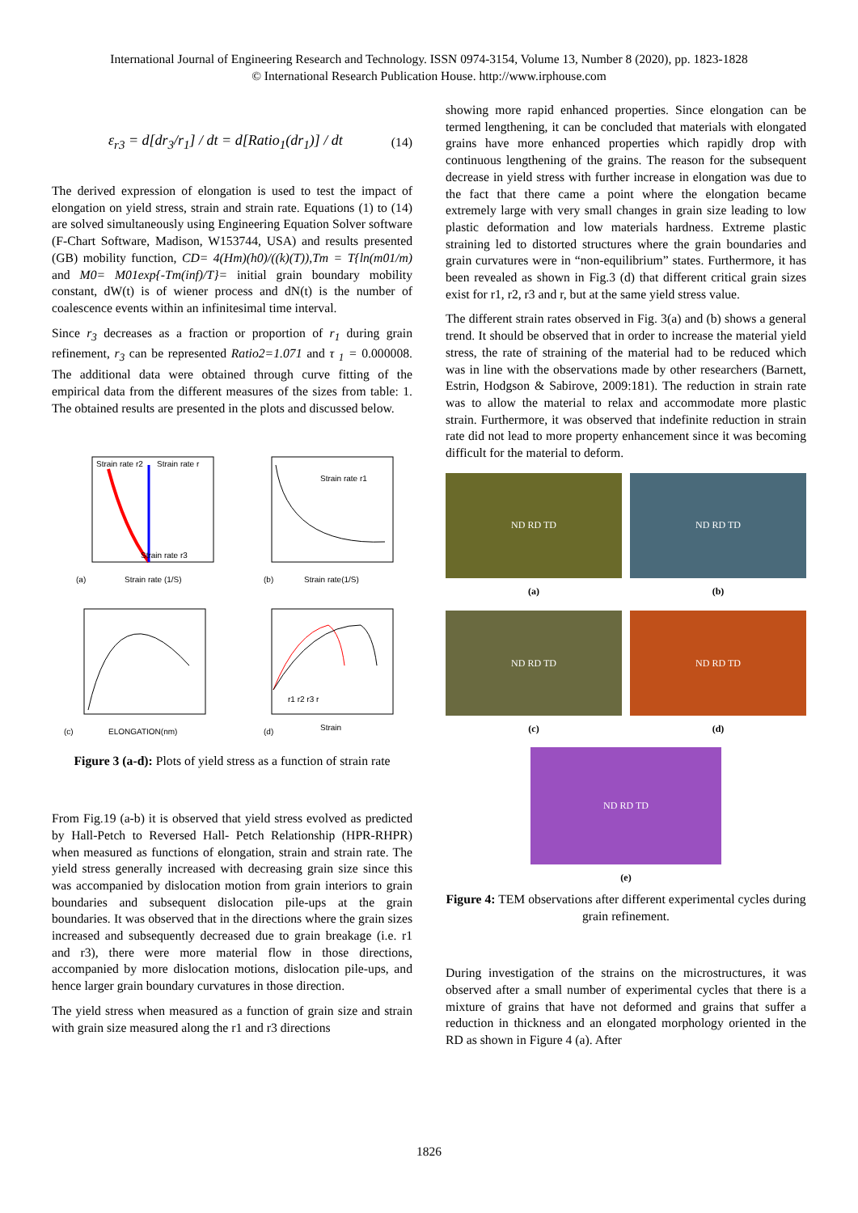International Journal of Engineering Research and Technology. ISSN 0974-3154, Volume 13, Number 8 (2020), pp. 1823-1828
© International Research Publication House. http://www.irphouse.com
ε<sub>r3</sub> = d[dr<sub>3</sub>/r<sub>1</sub>] / dt = d[Ratio<sub>1</sub>(dr<sub>1</sub>)] / dt (14)
The derived expression of elongation is used to test the impact of elongation on yield stress, strain and strain rate. Equations (1) to (14) are solved simultaneously using Engineering Equation Solver software (F-Chart Software, Madison, W153744, USA) and results presented (GB) mobility function, CD= 4(Hm)(h0)/((k)(T)),Tm = T{ln(m01/m) and M0= M01exp{-Tm(inf)/T}= initial grain boundary mobility constant, dW(t) is of wiener process and dN(t) is the number of coalescence events within an infinitesimal time interval.
Since r<sub>3</sub> decreases as a fraction or proportion of r<sub>1</sub> during grain refinement, r<sub>3</sub> can be represented Ratio2=1.071 and τ <sub>1</sub> = 0.000008. The additional data were obtained through curve fitting of the empirical data from the different measures of the sizes from table: 1. The obtained results are presented in the plots and discussed below.
Strain rate r2
Strain rate r
Strain rate r3
(a)
Strain rate (1/S)
Strain rate r1
(b)
Strain rate(1/S)
(c)
ELONGATION(nm)
(d)
Strain
r1 r2 r3 r
Figure 3 (a-d): Plots of yield stress as a function of strain rate
From Fig.19 (a-b) it is observed that yield stress evolved as predicted by Hall-Petch to Reversed Hall- Petch Relationship (HPR-RHPR) when measured as functions of elongation, strain and strain rate. The yield stress generally increased with decreasing grain size since this was accompanied by dislocation motion from grain interiors to grain boundaries and subsequent dislocation pile-ups at the grain boundaries. It was observed that in the directions where the grain sizes increased and subsequently decreased due to grain breakage (i.e. r1 and r3), there were more material flow in those directions, accompanied by more dislocation motions, dislocation pile-ups, and hence larger grain boundary curvatures in those direction.
The yield stress when measured as a function of grain size and strain with grain size measured along the r1 and r3 directions
showing more rapid enhanced properties. Since elongation can be termed lengthening, it can be concluded that materials with elongated grains have more enhanced properties which rapidly drop with continuous lengthening of the grains. The reason for the subsequent decrease in yield stress with further increase in elongation was due to the fact that there came a point where the elongation became extremely large with very small changes in grain size leading to low plastic deformation and low materials hardness. Extreme plastic straining led to distorted structures where the grain boundaries and grain curvatures were in “non-equilibrium” states. Furthermore, it has been revealed as shown in Fig.3 (d) that different critical grain sizes exist for r1, r2, r3 and r, but at the same yield stress value.
The different strain rates observed in Fig. 3(a) and (b) shows a general trend. It should be observed that in order to increase the material yield stress, the rate of straining of the material had to be reduced which was in line with the observations made by other researchers (Barnett, Estrin, Hodgson & Sabirove, 2009:181). The reduction in strain rate was to allow the material to relax and accommodate more plastic strain. Furthermore, it was observed that indefinite reduction in strain rate did not lead to more property enhancement since it was becoming difficult for the material to deform.
ND RD TD
(a)
ND RD TD
(b)
ND RD TD
(c)
ND RD TD
(d)
ND RD TD
(e)
Figure 4: TEM observations after different experimental cycles during grain refinement.
During investigation of the strains on the microstructures, it was observed after a small number of experimental cycles that there is a mixture of grains that have not deformed and grains that suffer a reduction in thickness and an elongated morphology oriented in the RD as shown in Figure 4 (a). After
1826